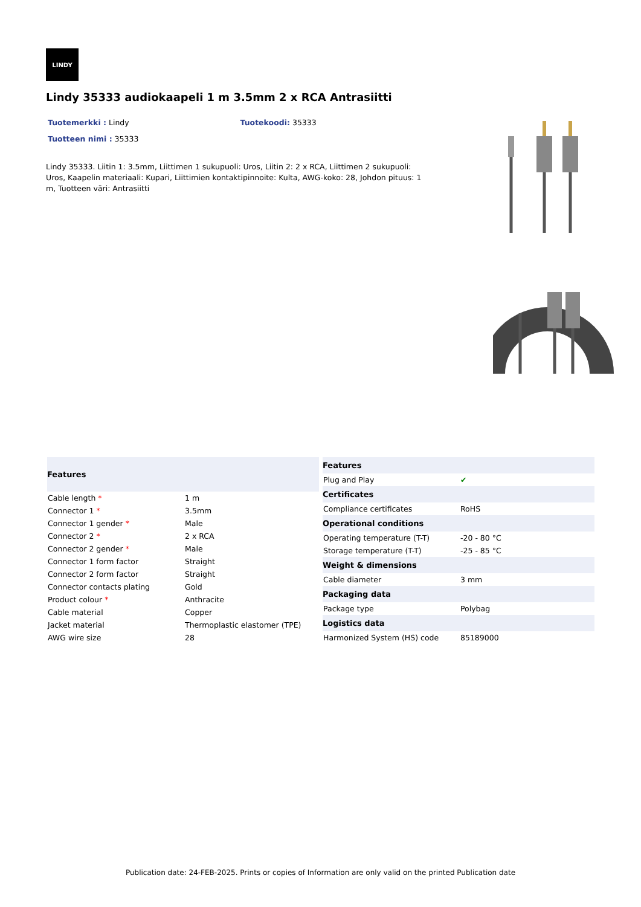LINDY
Lindy 35333 audiokaapeli 1 m 3.5mm 2 x RCA Antrasiitti
Tuotemerkki : Lindy Tuotekoodi: 35333
Tuotteen nimi : 35333
Lindy 35333. Liitin 1: 3.5mm, Liittimen 1 sukupuoli: Uros, Liitin 2: 2 x RCA, Liittimen 2 sukupuoli: Uros, Kaapelin materiaali: Kupari, Liittimien kontaktipinnoite: Kulta, AWG-koko: 28, Johdon pituus: 1 m, Tuotteen väri: Antrasiitti
| Features | |
| --- | --- |
| Cable length * | 1 m |
| Connector 1 * | 3.5mm |
| Connector 1 gender * | Male |
| Connector 2 * | 2 x RCA |
| Connector 2 gender * | Male |
| Connector 1 form factor | Straight |
| Connector 2 form factor | Straight |
| Connector contacts plating | Gold |
| Product colour * | Anthracite |
| Cable material | Copper |
| Jacket material | Thermoplastic elastomer (TPE) |
| AWG wire size | 28 |
| Features | |
| --- | --- |
| Plug and Play | ✔ |
| Certificates | |
| Compliance certificates | RoHS |
| Operational conditions | |
| Operating temperature (T-T) | -20 - 80 °C |
| Storage temperature (T-T) | -25 - 85 °C |
| Weight & dimensions | |
| Cable diameter | 3 mm |
| Packaging data | |
| Package type | Polybag |
| Logistics data | |
| Harmonized System (HS) code | 85189000 |
Publication date: 24-FEB-2025. Prints or copies of Information are only valid on the printed Publication date